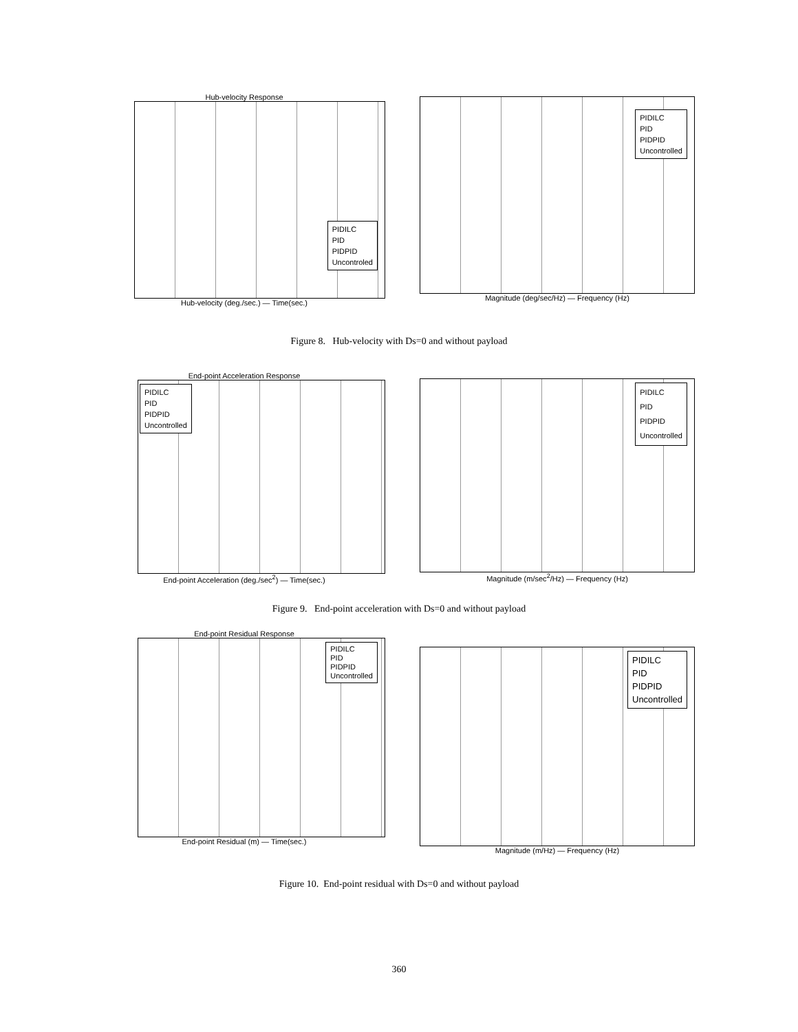Hub-velocity Response
PIDILC
PID
PIDPID
Uncontroled
Hub-velocity (deg./sec.) — Time(sec.)
PIDILC
PID
PIDPID
Uncontrolled
Magnitude (deg/sec/Hz) — Frequency (Hz)
Figure 8. Hub-velocity with Ds=0 and without payload
End-point Acceleration Response
PIDILC
PID
PIDPID
Uncontrolled
End-point Acceleration (deg./sec<sup>2</sup>) — Time(sec.)
PIDILC
PID
PIDPID
Uncontrolled
Magnitude (m/sec<sup>2</sup>/Hz) — Frequency (Hz)
Figure 9. End-point acceleration with Ds=0 and without payload
End-point Residual Response
PIDILC
PID
PIDPID
Uncontrolled
End-point Residual (m) — Time(sec.)
PIDILC
PID
PIDPID
Uncontrolled
Magnitude (m/Hz) — Frequency (Hz)
Figure 10. End-point residual with Ds=0 and without payload
360